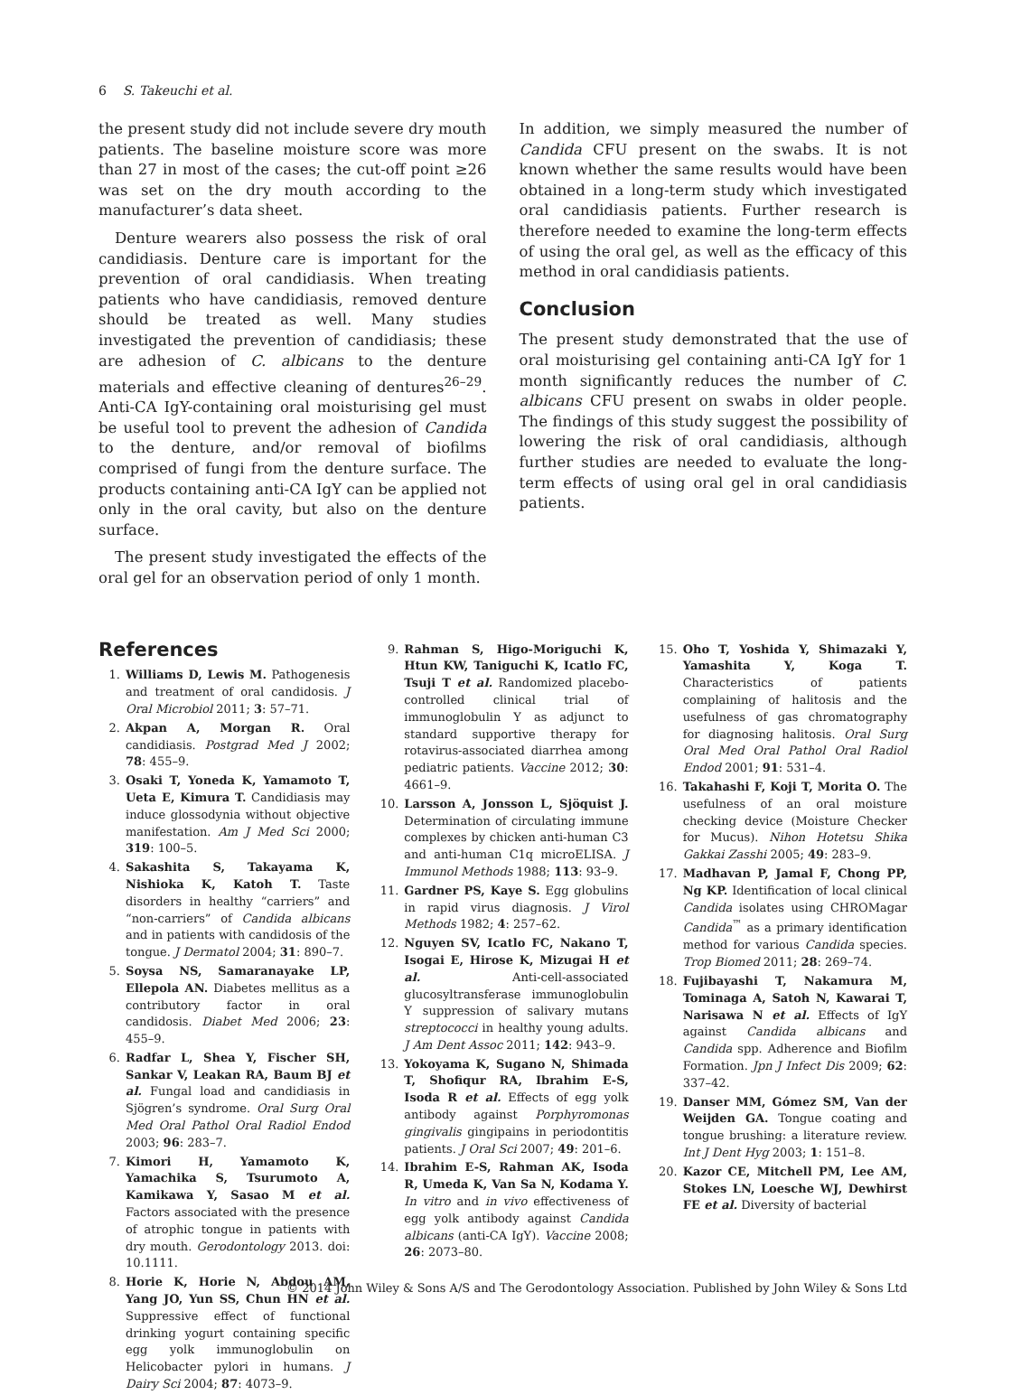6 S. Takeuchi et al.
the present study did not include severe dry mouth patients. The baseline moisture score was more than 27 in most of the cases; the cut-off point ≥26 was set on the dry mouth according to the manufacturer’s data sheet.
Denture wearers also possess the risk of oral candidiasis. Denture care is important for the prevention of oral candidiasis. When treating patients who have candidiasis, removed denture should be treated as well. Many studies investigated the prevention of candidiasis; these are adhesion of C. albicans to the denture materials and effective cleaning of dentures<sup>26–29</sup>. Anti-CA IgY-containing oral moisturising gel must be useful tool to prevent the adhesion of Candida to the denture, and/or removal of biofilms comprised of fungi from the denture surface. The products containing anti-CA IgY can be applied not only in the oral cavity, but also on the denture surface.
The present study investigated the effects of the oral gel for an observation period of only 1 month.
In addition, we simply measured the number of Candida CFU present on the swabs. It is not known whether the same results would have been obtained in a long-term study which investigated oral candidiasis patients. Further research is therefore needed to examine the long-term effects of using the oral gel, as well as the efficacy of this method in oral candidiasis patients.
Conclusion
The present study demonstrated that the use of oral moisturising gel containing anti-CA IgY for 1 month significantly reduces the number of C. albicans CFU present on swabs in older people. The findings of this study suggest the possibility of lowering the risk of oral candidiasis, although further studies are needed to evaluate the long-term effects of using oral gel in oral candidiasis patients.
References
1. Williams D, Lewis M. Pathogenesis and treatment of oral candidosis. J Oral Microbiol 2011; 3: 57–71.
2. Akpan A, Morgan R. Oral candidiasis. Postgrad Med J 2002; 78: 455–9.
3. Osaki T, Yoneda K, Yamamoto T, Ueta E, Kimura T. Candidiasis may induce glossodynia without objective manifestation. Am J Med Sci 2000; 319: 100–5.
4. Sakashita S, Takayama K, Nishioka K, Katoh T. Taste disorders in healthy “carriers” and “non-carriers” of Candida albicans and in patients with candidosis of the tongue. J Dermatol 2004; 31: 890–7.
5. Soysa NS, Samaranayake LP, Ellepola AN. Diabetes mellitus as a contributory factor in oral candidosis. Diabet Med 2006; 23: 455–9.
6. Radfar L, Shea Y, Fischer SH, Sankar V, Leakan RA, Baum BJ et al. Fungal load and candidiasis in Sjögren’s syndrome. Oral Surg Oral Med Oral Pathol Oral Radiol Endod 2003; 96: 283–7.
7. Kimori H, Yamamoto K, Yamachika S, Tsurumoto A, Kamikawa Y, Sasao M et al. Factors associated with the presence of atrophic tongue in patients with dry mouth. Gerodontology 2013. doi: 10.1111.
8. Horie K, Horie N, Abdou AM, Yang JO, Yun SS, Chun HN et al. Suppressive effect of functional drinking yogurt containing specific egg yolk immunoglobulin on Helicobacter pylori in humans. J Dairy Sci 2004; 87: 4073–9.
9. Rahman S, Higo-Moriguchi K, Htun KW, Taniguchi K, Icatlo FC, Tsuji T et al. Randomized placebo-controlled clinical trial of immunoglobulin Y as adjunct to standard supportive therapy for rotavirus-associated diarrhea among pediatric patients. Vaccine 2012; 30: 4661–9.
10. Larsson A, Jonsson L, Sjöquist J. Determination of circulating immune complexes by chicken anti-human C3 and anti-human C1q microELISA. J Immunol Methods 1988; 113: 93–9.
11. Gardner PS, Kaye S. Egg globulins in rapid virus diagnosis. J Virol Methods 1982; 4: 257–62.
12. Nguyen SV, Icatlo FC, Nakano T, Isogai E, Hirose K, Mizugai H et al. Anti-cell-associated glucosyltransferase immunoglobulin Y suppression of salivary mutans streptococci in healthy young adults. J Am Dent Assoc 2011; 142: 943–9.
13. Yokoyama K, Sugano N, Shimada T, Shofiqur RA, Ibrahim E-S, Isoda R et al. Effects of egg yolk antibody against Porphyromonas gingivalis gingipains in periodontitis patients. J Oral Sci 2007; 49: 201–6.
14. Ibrahim E-S, Rahman AK, Isoda R, Umeda K, Van Sa N, Kodama Y. In vitro and in vivo effectiveness of egg yolk antibody against Candida albicans (anti-CA IgY). Vaccine 2008; 26: 2073–80.
15. Oho T, Yoshida Y, Shimazaki Y, Yamashita Y, Koga T. Characteristics of patients complaining of halitosis and the usefulness of gas chromatography for diagnosing halitosis. Oral Surg Oral Med Oral Pathol Oral Radiol Endod 2001; 91: 531–4.
16. Takahashi F, Koji T, Morita O. The usefulness of an oral moisture checking device (Moisture Checker for Mucus). Nihon Hotetsu Shika Gakkai Zasshi 2005; 49: 283–9.
17. Madhavan P, Jamal F, Chong PP, Ng KP. Identification of local clinical Candida isolates using CHROMagar Candida<sup>™</sup> as a primary identification method for various Candida species. Trop Biomed 2011; 28: 269–74.
18. Fujibayashi T, Nakamura M, Tominaga A, Satoh N, Kawarai T, Narisawa N et al. Effects of IgY against Candida albicans and Candida spp. Adherence and Biofilm Formation. Jpn J Infect Dis 2009; 62: 337–42.
19. Danser MM, Gómez SM, Van der Weijden GA. Tongue coating and tongue brushing: a literature review. Int J Dent Hyg 2003; 1: 151–8.
20. Kazor CE, Mitchell PM, Lee AM, Stokes LN, Loesche WJ, Dewhirst FE et al. Diversity of bacterial
© 2014 John Wiley & Sons A/S and The Gerodontology Association. Published by John Wiley & Sons Ltd